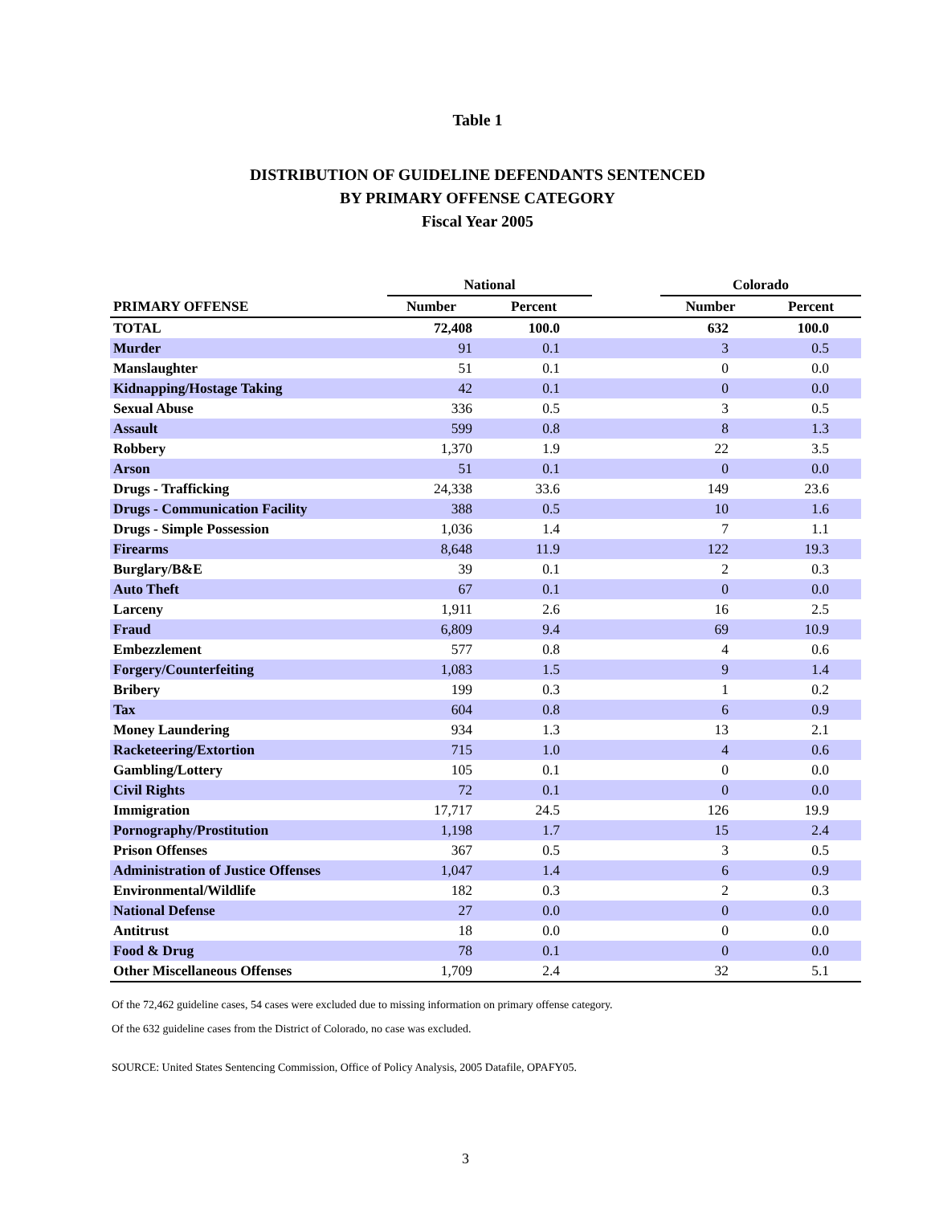Table 1
DISTRIBUTION OF GUIDELINE DEFENDANTS SENTENCED
BY PRIMARY OFFENSE CATEGORY
Fiscal Year 2005
| | National | | | Colorado | |
| --- | --- | --- | --- | --- | --- |
| PRIMARY OFFENSE | Number | Percent | | Number | Percent |
| TOTAL | 72,408 | 100.0 | | 632 | 100.0 |
| Murder | 91 | 0.1 | | 3 | 0.5 |
| Manslaughter | 51 | 0.1 | | 0 | 0.0 |
| Kidnapping/Hostage Taking | 42 | 0.1 | | 0 | 0.0 |
| Sexual Abuse | 336 | 0.5 | | 3 | 0.5 |
| Assault | 599 | 0.8 | | 8 | 1.3 |
| Robbery | 1,370 | 1.9 | | 22 | 3.5 |
| Arson | 51 | 0.1 | | 0 | 0.0 |
| Drugs - Trafficking | 24,338 | 33.6 | | 149 | 23.6 |
| Drugs - Communication Facility | 388 | 0.5 | | 10 | 1.6 |
| Drugs - Simple Possession | 1,036 | 1.4 | | 7 | 1.1 |
| Firearms | 8,648 | 11.9 | | 122 | 19.3 |
| Burglary/B&E | 39 | 0.1 | | 2 | 0.3 |
| Auto Theft | 67 | 0.1 | | 0 | 0.0 |
| Larceny | 1,911 | 2.6 | | 16 | 2.5 |
| Fraud | 6,809 | 9.4 | | 69 | 10.9 |
| Embezzlement | 577 | 0.8 | | 4 | 0.6 |
| Forgery/Counterfeiting | 1,083 | 1.5 | | 9 | 1.4 |
| Bribery | 199 | 0.3 | | 1 | 0.2 |
| Tax | 604 | 0.8 | | 6 | 0.9 |
| Money Laundering | 934 | 1.3 | | 13 | 2.1 |
| Racketeering/Extortion | 715 | 1.0 | | 4 | 0.6 |
| Gambling/Lottery | 105 | 0.1 | | 0 | 0.0 |
| Civil Rights | 72 | 0.1 | | 0 | 0.0 |
| Immigration | 17,717 | 24.5 | | 126 | 19.9 |
| Pornography/Prostitution | 1,198 | 1.7 | | 15 | 2.4 |
| Prison Offenses | 367 | 0.5 | | 3 | 0.5 |
| Administration of Justice Offenses | 1,047 | 1.4 | | 6 | 0.9 |
| Environmental/Wildlife | 182 | 0.3 | | 2 | 0.3 |
| National Defense | 27 | 0.0 | | 0 | 0.0 |
| Antitrust | 18 | 0.0 | | 0 | 0.0 |
| Food & Drug | 78 | 0.1 | | 0 | 0.0 |
| Other Miscellaneous Offenses | 1,709 | 2.4 | | 32 | 5.1 |
Of the 72,462 guideline cases, 54 cases were excluded due to missing information on primary offense category.
Of the 632 guideline cases from the District of Colorado, no case was excluded.
SOURCE: United States Sentencing Commission, Office of Policy Analysis, 2005 Datafile, OPAFY05.
3